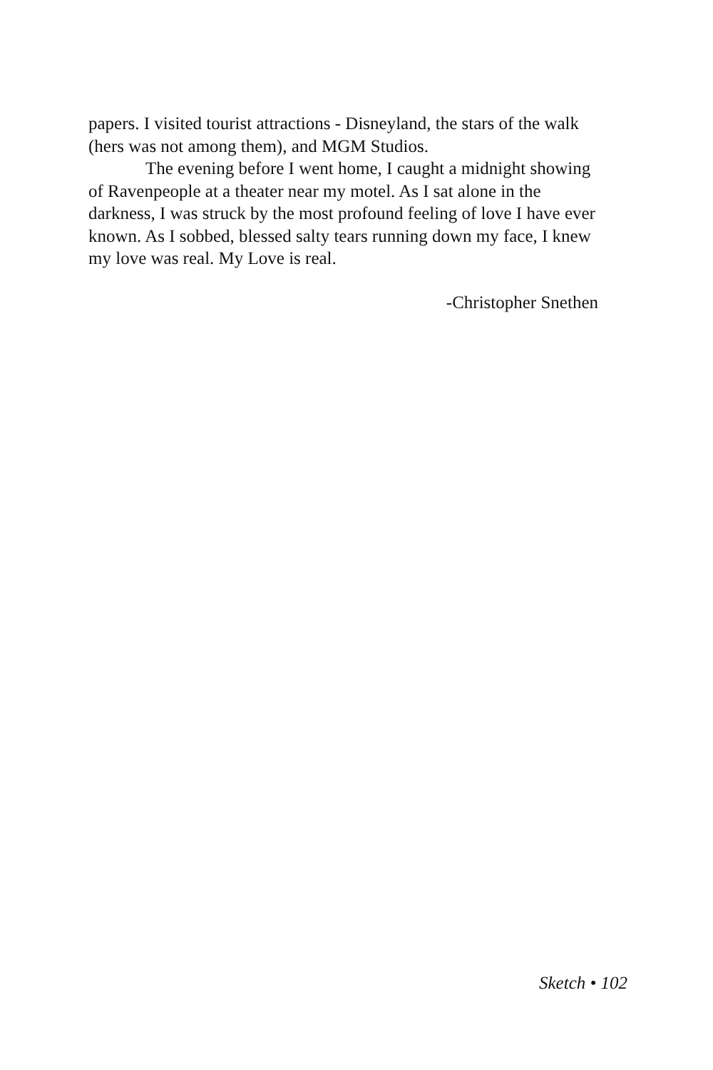papers. I visited tourist attractions - Disneyland, the stars of the walk (hers was not among them), and MGM Studios.
The evening before I went home, I caught a midnight showing of Ravenpeople at a theater near my motel. As I sat alone in the darkness, I was struck by the most profound feeling of love I have ever known. As I sobbed, blessed salty tears running down my face, I knew my love was real. My Love is real.
-Christopher Snethen
Sketch • 102